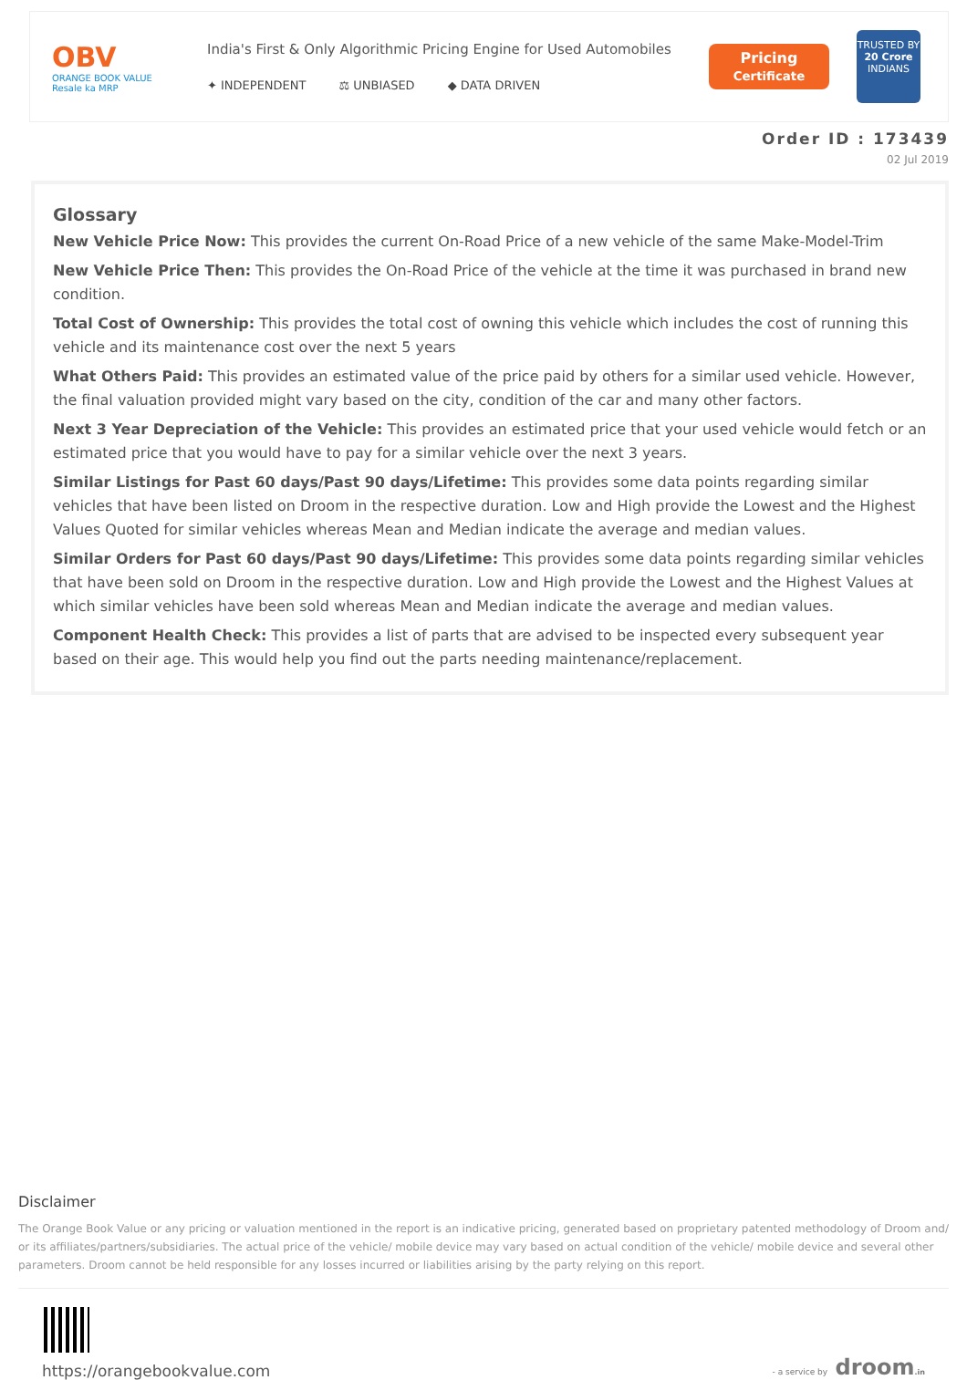OBV
ORANGE BOOK VALUE
Resale ka MRP
India's First & Only Algorithmic Pricing Engine for Used Automobiles
✦ INDEPENDENT ⚖ UNBIASED ◆ DATA DRIVEN
Pricing
Certificate
TRUSTED BY
20 Crore
INDIANS
Order ID : 173439
02 Jul 2019
Glossary
New Vehicle Price Now: This provides the current On-Road Price of a new vehicle of the same Make-Model-Trim
New Vehicle Price Then: This provides the On-Road Price of the vehicle at the time it was purchased in brand new condition.
Total Cost of Ownership: This provides the total cost of owning this vehicle which includes the cost of running this vehicle and its maintenance cost over the next 5 years
What Others Paid: This provides an estimated value of the price paid by others for a similar used vehicle. However, the final valuation provided might vary based on the city, condition of the car and many other factors.
Next 3 Year Depreciation of the Vehicle: This provides an estimated price that your used vehicle would fetch or an estimated price that you would have to pay for a similar vehicle over the next 3 years.
Similar Listings for Past 60 days/Past 90 days/Lifetime: This provides some data points regarding similar vehicles that have been listed on Droom in the respective duration. Low and High provide the Lowest and the Highest Values Quoted for similar vehicles whereas Mean and Median indicate the average and median values.
Similar Orders for Past 60 days/Past 90 days/Lifetime: This provides some data points regarding similar vehicles that have been sold on Droom in the respective duration. Low and High provide the Lowest and the Highest Values at which similar vehicles have been sold whereas Mean and Median indicate the average and median values.
Component Health Check: This provides a list of parts that are advised to be inspected every subsequent year based on their age. This would help you find out the parts needing maintenance/replacement.
Disclaimer
The Orange Book Value or any pricing or valuation mentioned in the report is an indicative pricing, generated based on proprietary patented methodology of Droom and/ or its affiliates/partners/subsidiaries. The actual price of the vehicle/ mobile device may vary based on actual condition of the vehicle/ mobile device and several other parameters. Droom cannot be held responsible for any losses incurred or liabilities arising by the party relying on this report.
https://orangebookvalue.com
- a service by droom.in